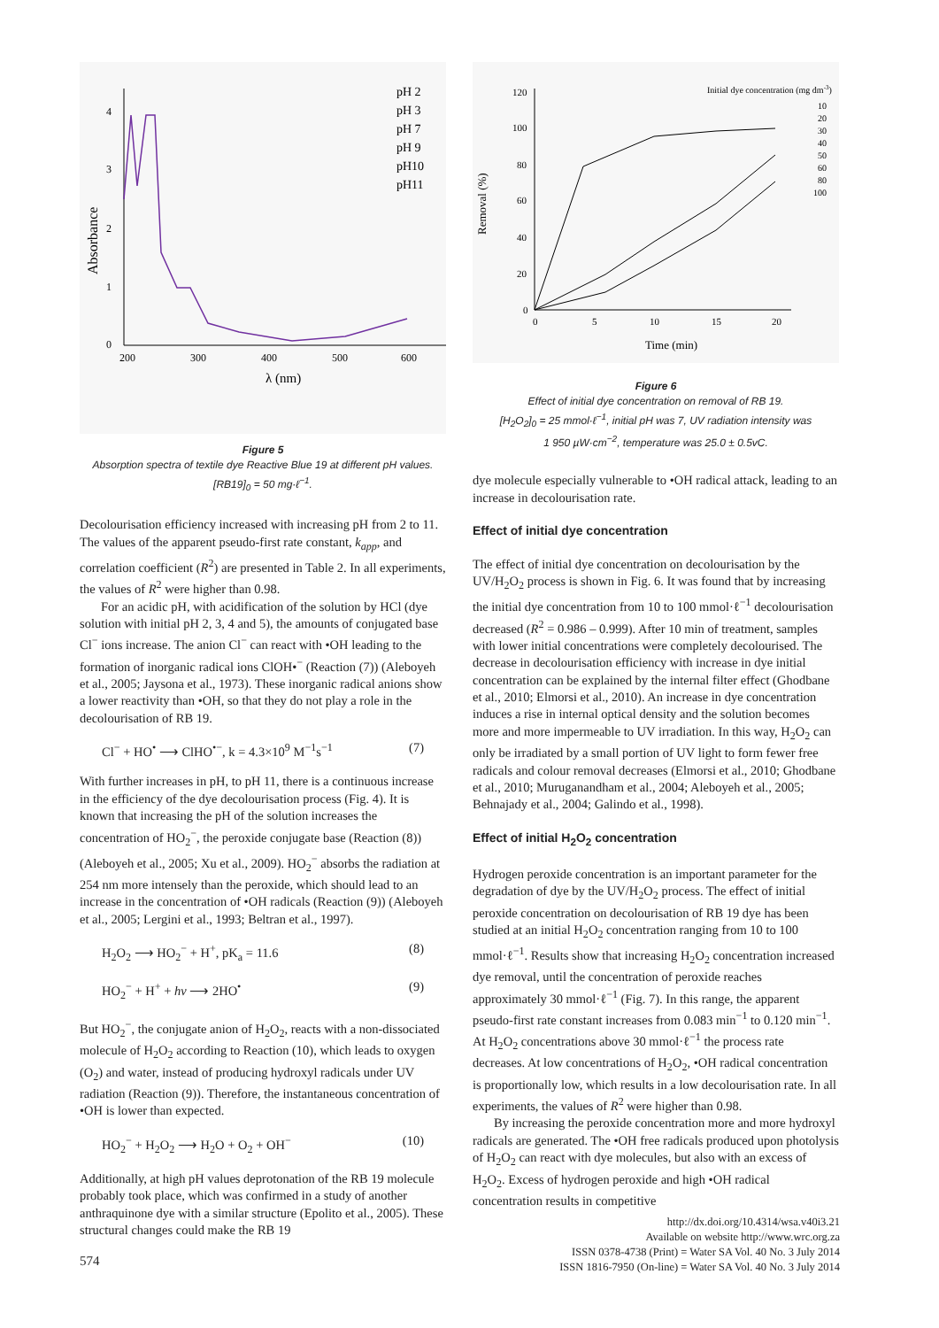Absorbance
4
3
2
1
0
200
300
400
500
600
λ (nm)
pH 2
pH 3
pH 7
pH 9
pH10
pH11
Figure 5
Absorption spectra of textile dye Reactive Blue 19 at different pH values. [RB19]<sub>0</sub> = 50 mg·ℓ<sup>−1</sup>.
Decolourisation efficiency increased with increasing pH from 2 to 11. The values of the apparent pseudo-first rate constant, k<sub>app</sub>, and correlation coefficient (R<sup>2</sup>) are presented in Table 2. In all experiments, the values of R<sup>2</sup> were higher than 0.98.
For an acidic pH, with acidification of the solution by HCl (dye solution with initial pH 2, 3, 4 and 5), the amounts of conjugated base Cl<sup>−</sup> ions increase. The anion Cl<sup>−</sup> can react with •OH leading to the formation of inorganic radical ions ClOH•<sup>−</sup> (Reaction (7)) (Aleboyeh et al., 2005; Jaysona et al., 1973). These inorganic radical anions show a lower reactivity than •OH, so that they do not play a role in the decolourisation of RB 19.
Cl<sup>−</sup> + HO<sup>•</sup> ⟶ ClHO<sup>•−</sup>, k = 4.3×10<sup>9</sup> M<sup>−1</sup>s<sup>−1</sup> (7)
With further increases in pH, to pH 11, there is a continuous increase in the efficiency of the dye decolourisation process (Fig. 4). It is known that increasing the pH of the solution increases the concentration of HO<sub>2</sub><sup>−</sup>, the peroxide conjugate base (Reaction (8)) (Aleboyeh et al., 2005; Xu et al., 2009). HO<sub>2</sub><sup>−</sup> absorbs the radiation at 254 nm more intensely than the peroxide, which should lead to an increase in the concentration of •OH radicals (Reaction (9)) (Aleboyeh et al., 2005; Lergini et al., 1993; Beltran et al., 1997).
H<sub>2</sub>O<sub>2</sub> ⟶ HO<sub>2</sub><sup>−</sup> + H<sup>+</sup>, pK<sub>a</sub> = 11.6 (8)
HO<sub>2</sub><sup>−</sup> + H<sup>+</sup> + hν ⟶ 2HO<sup>•</sup> (9)
But HO<sub>2</sub><sup>−</sup>, the conjugate anion of H<sub>2</sub>O<sub>2</sub>, reacts with a non-dissociated molecule of H<sub>2</sub>O<sub>2</sub> according to Reaction (10), which leads to oxygen (O<sub>2</sub>) and water, instead of producing hydroxyl radicals under UV radiation (Reaction (9)). Therefore, the instantaneous concentration of •OH is lower than expected.
HO<sub>2</sub><sup>−</sup> + H<sub>2</sub>O<sub>2</sub> ⟶ H<sub>2</sub>O + O<sub>2</sub> + OH<sup>−</sup> (10)
Additionally, at high pH values deprotonation of the RB 19 molecule probably took place, which was confirmed in a study of another anthraquinone dye with a similar structure (Epolito et al., 2005). These structural changes could make the RB 19
Removal (%)
120
100
80
60
40
20
0
0
5
10
15
20
Time (min)
Initial dye concentration (mg dm-3)
10
20
30
40
50
60
80
100
Figure 6
Effect of initial dye concentration on removal of RB 19.
[H<sub>2</sub>O<sub>2</sub>]<sub>0</sub> = 25 mmol·ℓ<sup>−1</sup>, initial pH was 7, UV radiation intensity was
1 950 µW·cm<sup>−2</sup>, temperature was 25.0 ± 0.5vC.
dye molecule especially vulnerable to •OH radical attack, leading to an increase in decolourisation rate.
Effect of initial dye concentration
The effect of initial dye concentration on decolourisation by the UV/H<sub>2</sub>O<sub>2</sub> process is shown in Fig. 6. It was found that by increasing the initial dye concentration from 10 to 100 mmol·ℓ<sup>−1</sup> decolourisation decreased (R<sup>2</sup> = 0.986 – 0.999). After 10 min of treatment, samples with lower initial concentrations were completely decolourised. The decrease in decolourisation efficiency with increase in dye initial concentration can be explained by the internal filter effect (Ghodbane et al., 2010; Elmorsi et al., 2010). An increase in dye concentration induces a rise in internal optical density and the solution becomes more and more impermeable to UV irradiation. In this way, H<sub>2</sub>O<sub>2</sub> can only be irradiated by a small portion of UV light to form fewer free radicals and colour removal decreases (Elmorsi et al., 2010; Ghodbane et al., 2010; Muruganandham et al., 2004; Aleboyeh et al., 2005; Behnajady et al., 2004; Galindo et al., 1998).
Effect of initial H<sub>2</sub>O<sub>2</sub> concentration
Hydrogen peroxide concentration is an important parameter for the degradation of dye by the UV/H<sub>2</sub>O<sub>2</sub> process. The effect of initial peroxide concentration on decolourisation of RB 19 dye has been studied at an initial H<sub>2</sub>O<sub>2</sub> concentration ranging from 10 to 100 mmol·ℓ<sup>−1</sup>. Results show that increasing H<sub>2</sub>O<sub>2</sub> concentration increased dye removal, until the concentration of peroxide reaches approximately 30 mmol·ℓ<sup>−1</sup> (Fig. 7). In this range, the apparent pseudo-first rate constant increases from 0.083 min<sup>−1</sup> to 0.120 min<sup>−1</sup>. At H<sub>2</sub>O<sub>2</sub> concentrations above 30 mmol·ℓ<sup>−1</sup> the process rate decreases. At low concentrations of H<sub>2</sub>O<sub>2</sub>, •OH radical concentration is proportionally low, which results in a low decolourisation rate. In all experiments, the values of R<sup>2</sup> were higher than 0.98.
By increasing the peroxide concentration more and more hydroxyl radicals are generated. The •OH free radicals produced upon photolysis of H<sub>2</sub>O<sub>2</sub> can react with dye molecules, but also with an excess of H<sub>2</sub>O<sub>2</sub>. Excess of hydrogen peroxide and high •OH radical concentration results in competitive
http://dx.doi.org/10.4314/wsa.v40i3.21
Available on website http://www.wrc.org.za
ISSN 0378-4738 (Print) = Water SA Vol. 40 No. 3 July 2014
ISSN 1816-7950 (On-line) = Water SA Vol. 40 No. 3 July 2014
574